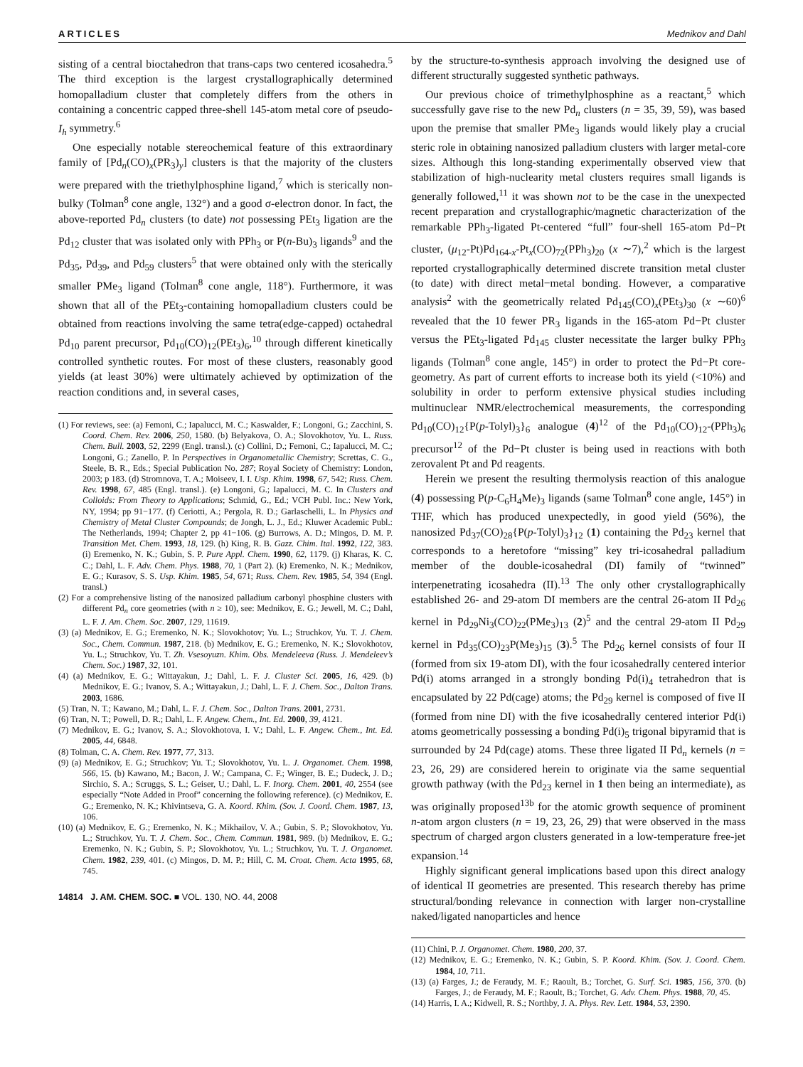ARTICLES Mednikov and Dahl
sisting of a central bioctahedron that trans-caps two centered icosahedra.<sup>5</sup> The third exception is the largest crystallographically determined homopalladium cluster that completely differs from the others in containing a concentric capped three-shell 145-atom metal core of pseudo-I<sub>h</sub> symmetry.<sup>6</sup>
One especially notable stereochemical feature of this extraordinary family of [Pd<sub>n</sub>(CO)<sub>x</sub>(PR<sub>3</sub>)<sub>y</sub>] clusters is that the majority of the clusters were prepared with the triethylphosphine ligand,<sup>7</sup> which is sterically non-bulky (Tolman<sup>8</sup> cone angle, 132°) and a good σ-electron donor. In fact, the above-reported Pd<sub>n</sub> clusters (to date) not possessing PEt<sub>3</sub> ligation are the Pd<sub>12</sub> cluster that was isolated only with PPh<sub>3</sub> or P(n-Bu)<sub>3</sub> ligands<sup>9</sup> and the Pd<sub>35</sub>, Pd<sub>39</sub>, and Pd<sub>59</sub> clusters<sup>5</sup> that were obtained only with the sterically smaller PMe<sub>3</sub> ligand (Tolman<sup>8</sup> cone angle, 118°). Furthermore, it was shown that all of the PEt<sub>3</sub>-containing homopalladium clusters could be obtained from reactions involving the same tetra(edge-capped) octahedral Pd<sub>10</sub> parent precursor, Pd<sub>10</sub>(CO)<sub>12</sub>(PEt<sub>3</sub>)<sub>6</sub>,<sup>10</sup> through different kinetically controlled synthetic routes. For most of these clusters, reasonably good yields (at least 30%) were ultimately achieved by optimization of the reaction conditions and, in several cases,
(1) For reviews, see: (a) Femoni, C.; Iapalucci, M. C.; Kaswalder, F.; Longoni, G.; Zacchini, S. Coord. Chem. Rev. 2006, 250, 1580. (b) Belyakova, O. A.; Slovokhotov, Yu. L. Russ. Chem. Bull. 2003, 52, 2299 (Engl. transl.). (c) Collini, D.; Femoni, C.; Iapalucci, M. C.; Longoni, G.; Zanello, P. In Perspectives in Organometallic Chemistry; Screttas, C. G., Steele, B. R., Eds.; Special Publication No. 287; Royal Society of Chemistry: London, 2003; p 183. (d) Stromnova, T. A.; Moiseev, I. I. Usp. Khim. 1998, 67, 542; Russ. Chem. Rev. 1998, 67, 485 (Engl. transl.). (e) Longoni, G.; Iapalucci, M. C. In Clusters and Colloids: From Theory to Applications; Schmid, G., Ed.; VCH Publ. Inc.: New York, NY, 1994; pp 91−177. (f) Ceriotti, A.; Pergola, R. D.; Garlaschelli, L. In Physics and Chemistry of Metal Cluster Compounds; de Jongh, L. J., Ed.; Kluwer Academic Publ.: The Netherlands, 1994; Chapter 2, pp 41−106. (g) Burrows, A. D.; Mingos, D. M. P. Transition Met. Chem. 1993, 18, 129. (h) King, R. B. Gazz. Chim. Ital. 1992, 122, 383. (i) Eremenko, N. K.; Gubin, S. P. Pure Appl. Chem. 1990, 62, 1179. (j) Kharas, K. C. C.; Dahl, L. F. Adv. Chem. Phys. 1988, 70, 1 (Part 2). (k) Eremenko, N. K.; Mednikov, E. G.; Kurasov, S. S. Usp. Khim. 1985, 54, 671; Russ. Chem. Rev. 1985, 54, 394 (Engl. transl.)
(2) For a comprehensive listing of the nanosized palladium carbonyl phosphine clusters with different Pd<sub>n</sub> core geometries (with n ≥ 10), see: Mednikov, E. G.; Jewell, M. C.; Dahl, L. F. J. Am. Chem. Soc. 2007, 129, 11619.
(3) (a) Mednikov, E. G.; Eremenko, N. K.; Slovokhotov; Yu. L.; Struchkov, Yu. T. J. Chem. Soc., Chem. Commun. 1987, 218. (b) Mednikov, E. G.; Eremenko, N. K.; Slovokhotov, Yu. L.; Struchkov, Yu. T. Zh. Vsesoyuzn. Khim. Obs. Mendeleeva (Russ. J. Mendeleev’s Chem. Soc.) 1987, 32, 101.
(4) (a) Mednikov, E. G.; Wittayakun, J.; Dahl, L. F. J. Cluster Sci. 2005, 16, 429. (b) Mednikov, E. G.; Ivanov, S. A.; Wittayakun, J.; Dahl, L. F. J. Chem. Soc., Dalton Trans. 2003, 1686.
(5) Tran, N. T.; Kawano, M.; Dahl, L. F. J. Chem. Soc., Dalton Trans. 2001, 2731.
(6) Tran, N. T.; Powell, D. R.; Dahl, L. F. Angew. Chem., Int. Ed. 2000, 39, 4121.
(7) Mednikov, E. G.; Ivanov, S. A.; Slovokhotova, I. V.; Dahl, L. F. Angew. Chem., Int. Ed. 2005, 44, 6848.
(8) Tolman, C. A. Chem. Rev. 1977, 77, 313.
(9) (a) Mednikov, E. G.; Struchkov; Yu. T.; Slovokhotov, Yu. L. J. Organomet. Chem. 1998, 566, 15. (b) Kawano, M.; Bacon, J. W.; Campana, C. F.; Winger, B. E.; Dudeck, J. D.; Sirchio, S. A.; Scruggs, S. L.; Geiser, U.; Dahl, L. F. Inorg. Chem. 2001, 40, 2554 (see especially “Note Added in Proof” concerning the following reference). (c) Mednikov, E. G.; Eremenko, N. K.; Khivintseva, G. A. Koord. Khim. (Sov. J. Coord. Chem. 1987, 13, 106.
(10) (a) Mednikov, E. G.; Eremenko, N. K.; Mikhailov, V. A.; Gubin, S. P.; Slovokhotov, Yu. L.; Struchkov, Yu. T. J. Chem. Soc., Chem. Commun. 1981, 989. (b) Mednikov, E. G.; Eremenko, N. K.; Gubin, S. P.; Slovokhotov, Yu. L.; Struchkov, Yu. T. J. Organomet. Chem. 1982, 239, 401. (c) Mingos, D. M. P.; Hill, C. M. Croat. Chem. Acta 1995, 68, 745.
14814 J. AM. CHEM. SOC. ■ VOL. 130, NO. 44, 2008
by the structure-to-synthesis approach involving the designed use of different structurally suggested synthetic pathways.
Our previous choice of trimethylphosphine as a reactant,<sup>5</sup> which successfully gave rise to the new Pd<sub>n</sub> clusters (n = 35, 39, 59), was based upon the premise that smaller PMe<sub>3</sub> ligands would likely play a crucial steric role in obtaining nanosized palladium clusters with larger metal-core sizes. Although this long-standing experimentally observed view that stabilization of high-nuclearity metal clusters requires small ligands is generally followed,<sup>11</sup> it was shown not to be the case in the unexpected recent preparation and crystallographic/magnetic characterization of the remarkable PPh<sub>3</sub>-ligated Pt-centered “full” four-shell 165-atom Pd−Pt cluster, (μ<sub>12</sub>-Pt)Pd<sub>164-x</sub>-Pt<sub>x</sub>(CO)<sub>72</sub>(PPh<sub>3</sub>)<sub>20</sub> (x ∼7),<sup>2</sup> which is the largest reported crystallographically determined discrete transition metal cluster (to date) with direct metal−metal bonding. However, a comparative analysis<sup>2</sup> with the geometrically related Pd<sub>145</sub>(CO)<sub>x</sub>(PEt<sub>3</sub>)<sub>30</sub> (x ∼60)<sup>6</sup> revealed that the 10 fewer PR<sub>3</sub> ligands in the 165-atom Pd−Pt cluster versus the PEt<sub>3</sub>-ligated Pd<sub>145</sub> cluster necessitate the larger bulky PPh<sub>3</sub> ligands (Tolman<sup>8</sup> cone angle, 145°) in order to protect the Pd−Pt core-geometry. As part of current efforts to increase both its yield (<10%) and solubility in order to perform extensive physical studies including multinuclear NMR/electrochemical measurements, the corresponding Pd<sub>10</sub>(CO)<sub>12</sub>{P(p-Tolyl)<sub>3</sub>}<sub>6</sub> analogue (4)<sup>12</sup> of the Pd<sub>10</sub>(CO)<sub>12</sub>-(PPh<sub>3</sub>)<sub>6</sub> precursor<sup>12</sup> of the Pd−Pt cluster is being used in reactions with both zerovalent Pt and Pd reagents.
Herein we present the resulting thermolysis reaction of this analogue (4) possessing P(p-C<sub>6</sub>H<sub>4</sub>Me)<sub>3</sub> ligands (same Tolman<sup>8</sup> cone angle, 145°) in THF, which has produced unexpectedly, in good yield (56%), the nanosized Pd<sub>37</sub>(CO)<sub>28</sub>{P(p-Tolyl)<sub>3</sub>}<sub>12</sub> (1) containing the Pd<sub>23</sub> kernel that corresponds to a heretofore “missing” key tri-icosahedral palladium member of the double-icosahedral (DI) family of “twinned” interpenetrating icosahedra (II).<sup>13</sup> The only other crystallographically established 26- and 29-atom DI members are the central 26-atom II Pd<sub>26</sub> kernel in Pd<sub>29</sub>Ni<sub>3</sub>(CO)<sub>22</sub>(PMe<sub>3</sub>)<sub>13</sub> (2)<sup>5</sup> and the central 29-atom II Pd<sub>29</sub> kernel in Pd<sub>35</sub>(CO)<sub>23</sub>P(Me<sub>3</sub>)<sub>15</sub> (3).<sup>5</sup> The Pd<sub>26</sub> kernel consists of four II (formed from six 19-atom DI), with the four icosahedrally centered interior Pd(i) atoms arranged in a strongly bonding Pd(i)<sub>4</sub> tetrahedron that is encapsulated by 22 Pd(cage) atoms; the Pd<sub>29</sub> kernel is composed of five II (formed from nine DI) with the five icosahedrally centered interior Pd(i) atoms geometrically possessing a bonding Pd(i)<sub>5</sub> trigonal bipyramid that is surrounded by 24 Pd(cage) atoms. These three ligated II Pd<sub>n</sub> kernels (n = 23, 26, 29) are considered herein to originate via the same sequential growth pathway (with the Pd<sub>23</sub> kernel in 1 then being an intermediate), as was originally proposed<sup>13b</sup> for the atomic growth sequence of prominent n-atom argon clusters (n = 19, 23, 26, 29) that were observed in the mass spectrum of charged argon clusters generated in a low-temperature free-jet expansion.<sup>14</sup>
Highly significant general implications based upon this direct analogy of identical II geometries are presented. This research thereby has prime structural/bonding relevance in connection with larger non-crystalline naked/ligated nanoparticles and hence
(11) Chini, P. J. Organomet. Chem. 1980, 200, 37.
(12) Mednikov, E. G.; Eremenko, N. K.; Gubin, S. P. Koord. Khim. (Sov. J. Coord. Chem. 1984, 10, 711.
(13) (a) Farges, J.; de Feraudy, M. F.; Raoult, B.; Torchet, G. Surf. Sci. 1985, 156, 370. (b) Farges, J.; de Feraudy, M. F.; Raoult, B.; Torchet, G. Adv. Chem. Phys. 1988, 70, 45.
(14) Harris, I. A.; Kidwell, R. S.; Northby, J. A. Phys. Rev. Lett. 1984, 53, 2390.